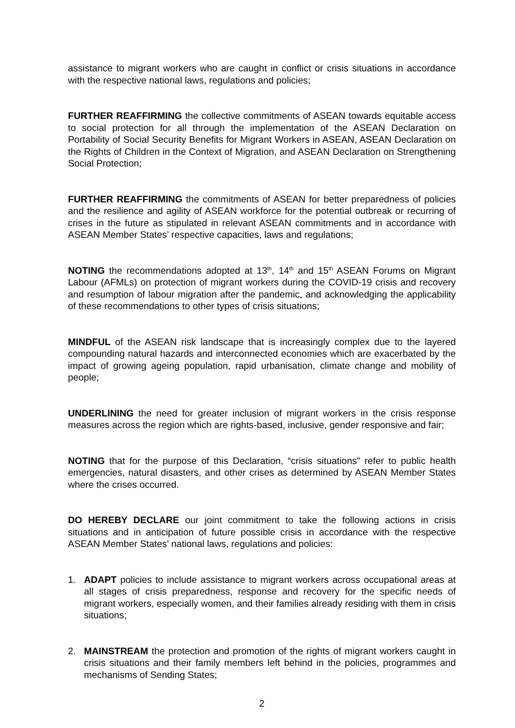assistance to migrant workers who are caught in conflict or crisis situations in accordance with the respective national laws, regulations and policies;
FURTHER REAFFIRMING the collective commitments of ASEAN towards equitable access to social protection for all through the implementation of the ASEAN Declaration on Portability of Social Security Benefits for Migrant Workers in ASEAN, ASEAN Declaration on the Rights of Children in the Context of Migration, and ASEAN Declaration on Strengthening Social Protection;
FURTHER REAFFIRMING the commitments of ASEAN for better preparedness of policies and the resilience and agility of ASEAN workforce for the potential outbreak or recurring of crises in the future as stipulated in relevant ASEAN commitments and in accordance with ASEAN Member States’ respective capacities, laws and regulations;
NOTING the recommendations adopted at 13<sup>th</sup>, 14<sup>th</sup> and 15<sup>th</sup> ASEAN Forums on Migrant Labour (AFMLs) on protection of migrant workers during the COVID-19 crisis and recovery and resumption of labour migration after the pandemic, and acknowledging the applicability of these recommendations to other types of crisis situations;
MINDFUL of the ASEAN risk landscape that is increasingly complex due to the layered compounding natural hazards and interconnected economies which are exacerbated by the impact of growing ageing population, rapid urbanisation, climate change and mobility of people;
UNDERLINING the need for greater inclusion of migrant workers in the crisis response measures across the region which are rights-based, inclusive, gender responsive and fair;
NOTING that for the purpose of this Declaration, “crisis situations” refer to public health emergencies, natural disasters, and other crises as determined by ASEAN Member States where the crises occurred.
DO HEREBY DECLARE our joint commitment to take the following actions in crisis situations and in anticipation of future possible crisis in accordance with the respective ASEAN Member States’ national laws, regulations and policies:
1. ADAPT policies to include assistance to migrant workers across occupational areas at all stages of crisis preparedness, response and recovery for the specific needs of migrant workers, especially women, and their families already residing with them in crisis situations;
2. MAINSTREAM the protection and promotion of the rights of migrant workers caught in crisis situations and their family members left behind in the policies, programmes and mechanisms of Sending States;
2